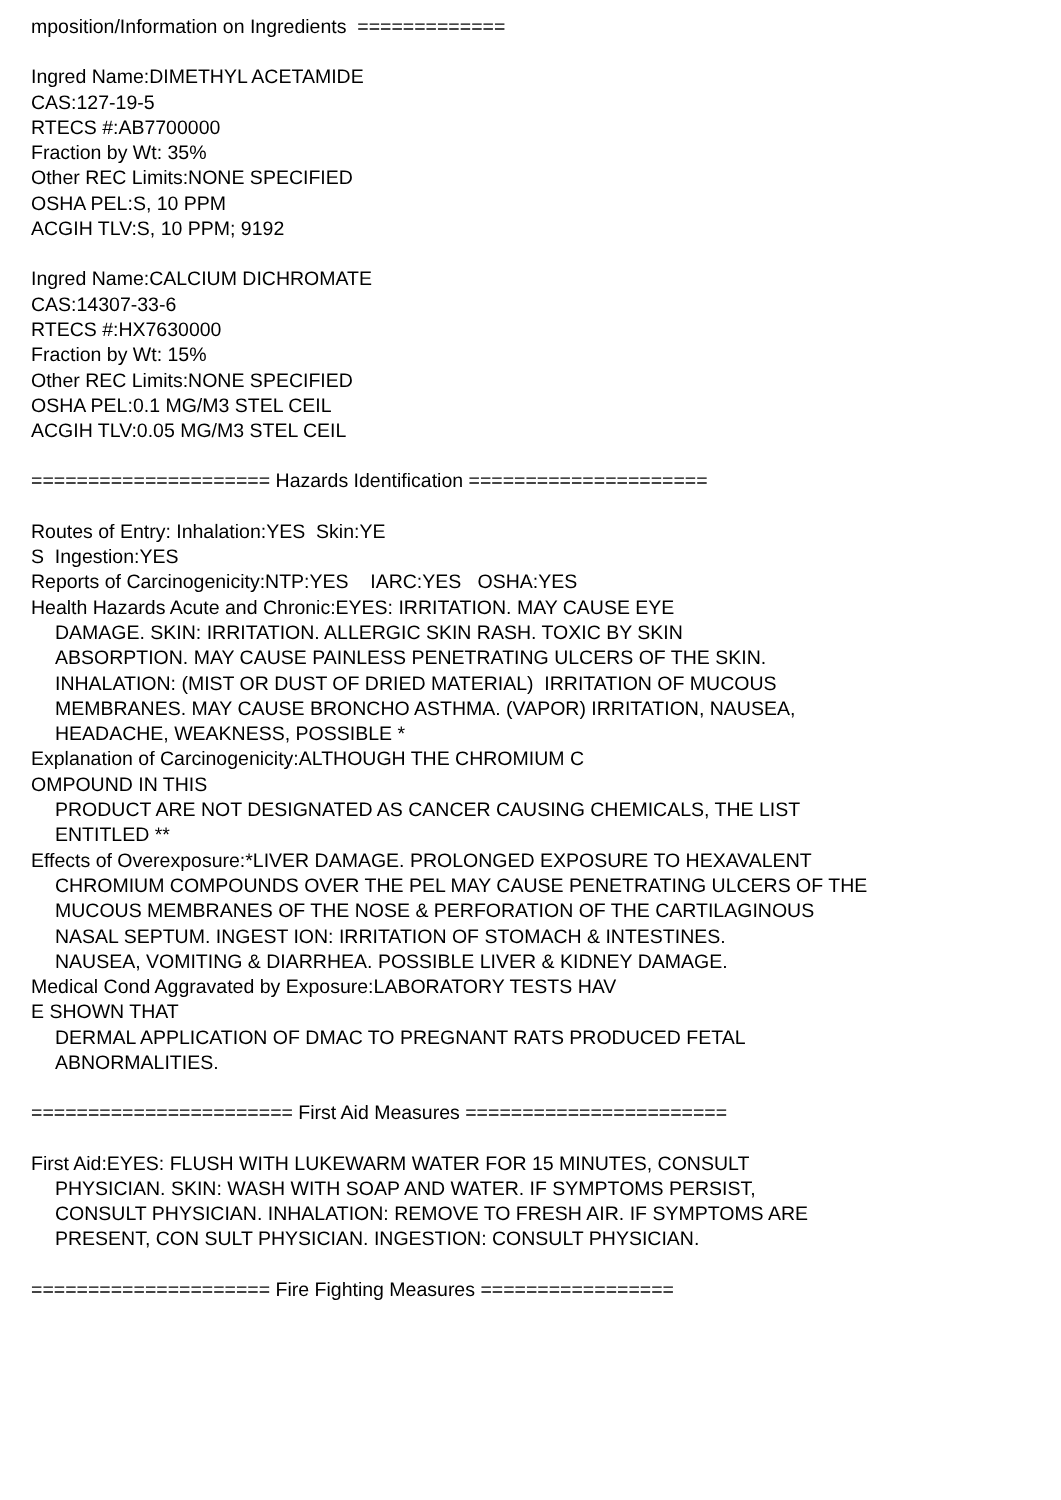mposition/Information on Ingredients =============
Ingred Name:DIMETHYL ACETAMIDE
CAS:127-19-5
RTECS #:AB7700000
Fraction by Wt: 35%
Other REC Limits:NONE SPECIFIED
OSHA PEL:S, 10 PPM
ACGIH TLV:S, 10 PPM; 9192
Ingred Name:CALCIUM DICHROMATE
CAS:14307-33-6
RTECS #:HX7630000
Fraction by Wt: 15%
Other REC Limits:NONE SPECIFIED
OSHA PEL:0.1 MG/M3 STEL CEIL
ACGIH TLV:0.05 MG/M3 STEL CEIL
===================== Hazards Identification =====================
Routes of Entry: Inhalation:YES Skin:YE
S Ingestion:YES
Reports of Carcinogenicity:NTP:YES IARC:YES OSHA:YES
Health Hazards Acute and Chronic:EYES: IRRITATION. MAY CAUSE EYE
DAMAGE. SKIN: IRRITATION. ALLERGIC SKIN RASH. TOXIC BY SKIN
ABSORPTION. MAY CAUSE PAINLESS PENETRATING ULCERS OF THE SKIN.
INHALATION: (MIST OR DUST OF DRIED MATERIAL) IRRITATION OF MUCOUS
MEMBRANES. MAY CAUSE BRONCHO ASTHMA. (VAPOR) IRRITATION, NAUSEA,
HEADACHE, WEAKNESS, POSSIBLE *
Explanation of Carcinogenicity:ALTHOUGH THE CHROMIUM C
OMPOUND IN THIS
PRODUCT ARE NOT DESIGNATED AS CANCER CAUSING CHEMICALS, THE LIST
ENTITLED **
Effects of Overexposure:*LIVER DAMAGE. PROLONGED EXPOSURE TO HEXAVALENT
CHROMIUM COMPOUNDS OVER THE PEL MAY CAUSE PENETRATING ULCERS OF THE
MUCOUS MEMBRANES OF THE NOSE & PERFORATION OF THE CARTILAGINOUS
NASAL SEPTUM. INGEST ION: IRRITATION OF STOMACH & INTESTINES.
NAUSEA, VOMITING & DIARRHEA. POSSIBLE LIVER & KIDNEY DAMAGE.
Medical Cond Aggravated by Exposure:LABORATORY TESTS HAV
E SHOWN THAT
DERMAL APPLICATION OF DMAC TO PREGNANT RATS PRODUCED FETAL
ABNORMALITIES.
======================= First Aid Measures =======================
First Aid:EYES: FLUSH WITH LUKEWARM WATER FOR 15 MINUTES, CONSULT
PHYSICIAN. SKIN: WASH WITH SOAP AND WATER. IF SYMPTOMS PERSIST,
CONSULT PHYSICIAN. INHALATION: REMOVE TO FRESH AIR. IF SYMPTOMS ARE
PRESENT, CON SULT PHYSICIAN. INGESTION: CONSULT PHYSICIAN.
===================== Fire Fighting Measures =================